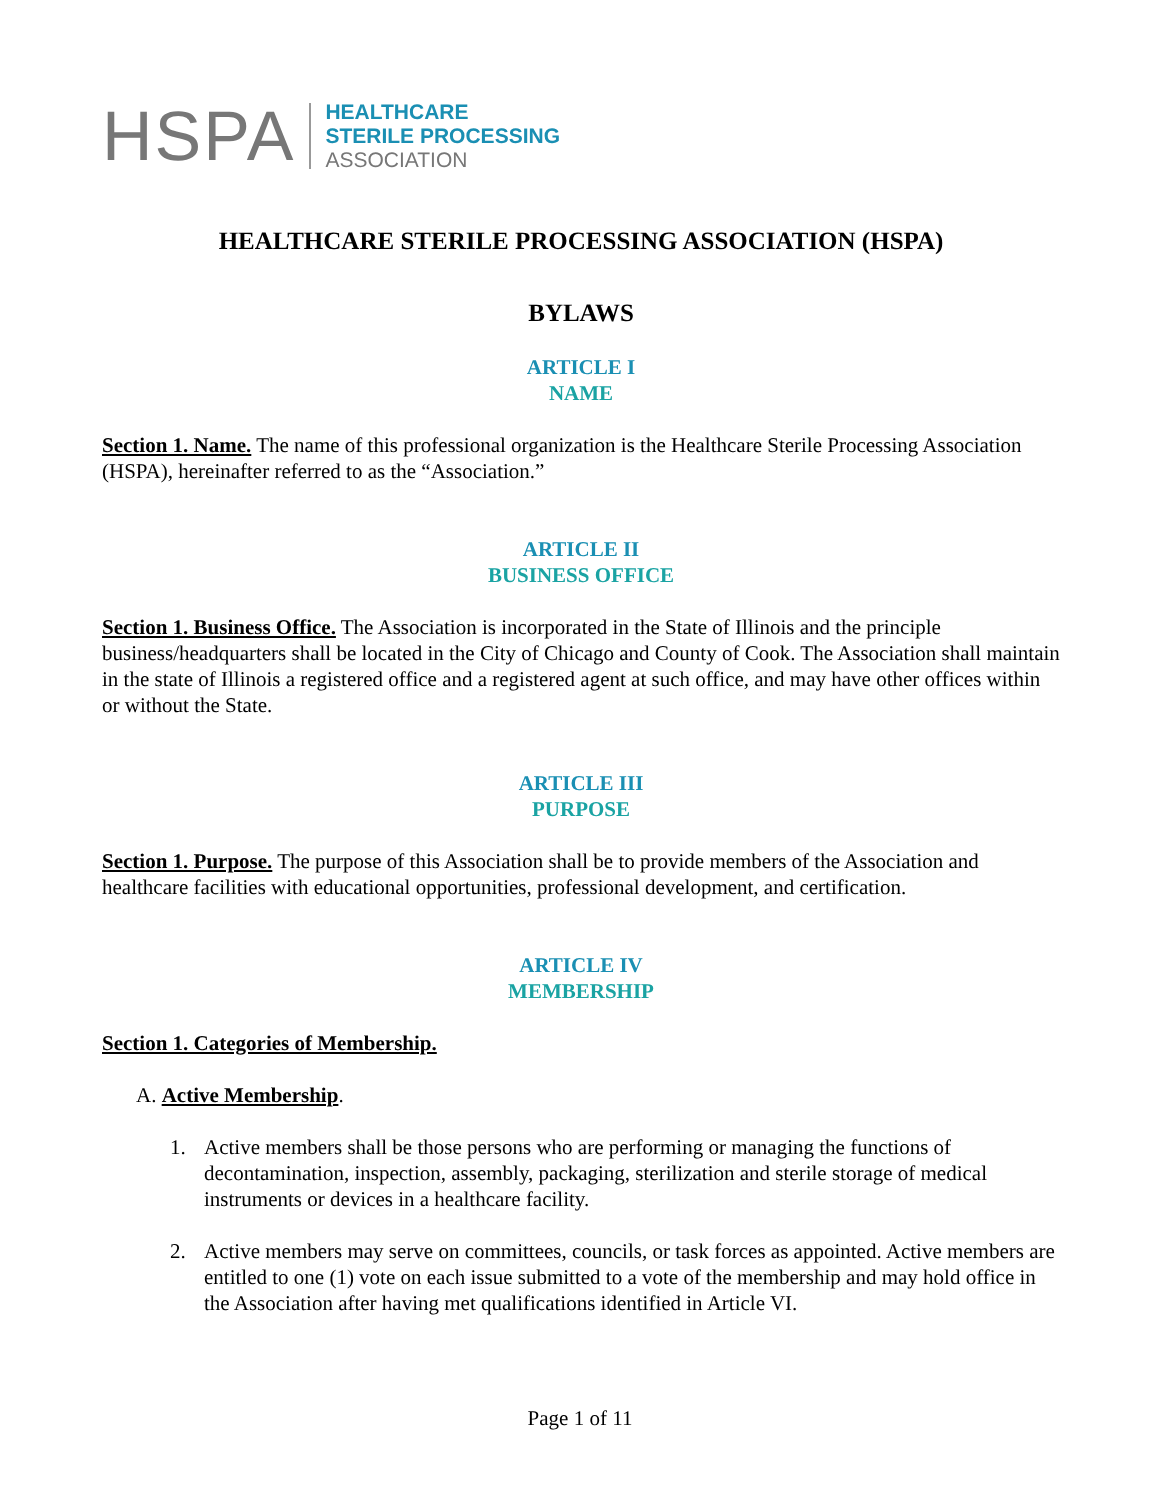HSPA
HEALTHCARE
STERILE PROCESSING
ASSOCIATION
HEALTHCARE STERILE PROCESSING ASSOCIATION (HSPA)
BYLAWS
ARTICLE I
NAME
Section 1. Name. The name of this professional organization is the Healthcare Sterile Processing Association (HSPA), hereinafter referred to as the “Association.”
ARTICLE II
BUSINESS OFFICE
Section 1. Business Office. The Association is incorporated in the State of Illinois and the principle business/headquarters shall be located in the City of Chicago and County of Cook. The Association shall maintain in the state of Illinois a registered office and a registered agent at such office, and may have other offices within or without the State.
ARTICLE III
PURPOSE
Section 1. Purpose. The purpose of this Association shall be to provide members of the Association and healthcare facilities with educational opportunities, professional development, and certification.
ARTICLE IV
MEMBERSHIP
Section 1. Categories of Membership.
A. Active Membership.
1. Active members shall be those persons who are performing or managing the functions of decontamination, inspection, assembly, packaging, sterilization and sterile storage of medical instruments or devices in a healthcare facility.
2. Active members may serve on committees, councils, or task forces as appointed. Active members are entitled to one (1) vote on each issue submitted to a vote of the membership and may hold office in the Association after having met qualifications identified in Article VI.
Page 1 of 11